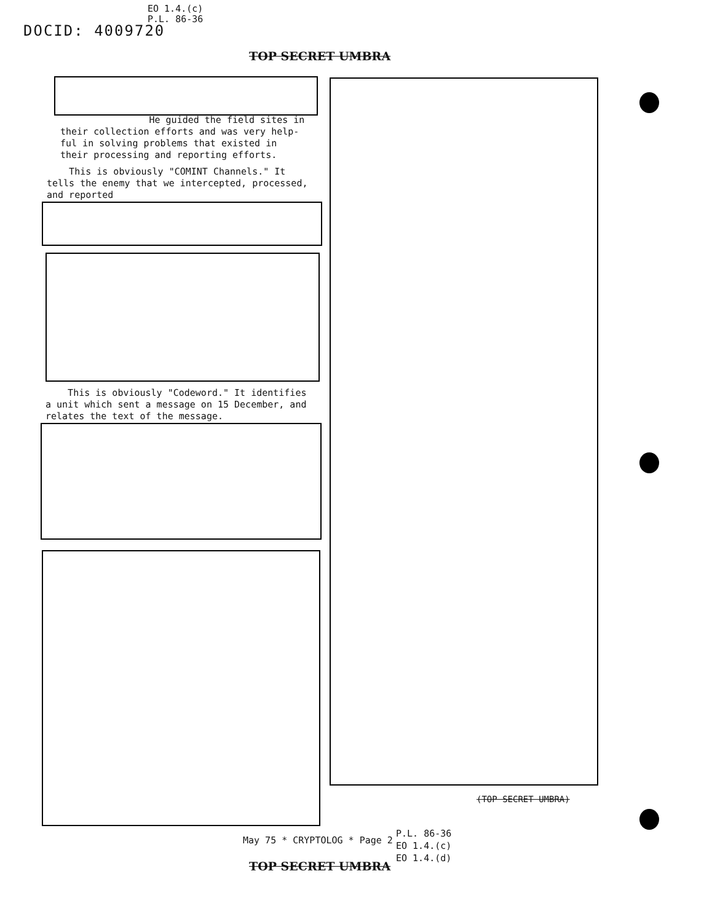EO 1.4.(c)
P.L. 86-36
DOCID: 4009720
TOP SECRET UMBRA
He guided the field sites in
their collection efforts and was very help-
ful in solving problems that existed in
their processing and reporting efforts.
This is obviously "COMINT Channels." It
tells the enemy that we intercepted, processed,
and reported
This is obviously "Codeword." It identifies
a unit which sent a message on 15 December, and
relates the text of the message.
(TOP SECRET UMBRA)
May 75 * CRYPTOLOG * Page 2
P.L. 86-36
EO 1.4.(c)
EO 1.4.(d)
TOP SECRET UMBRA